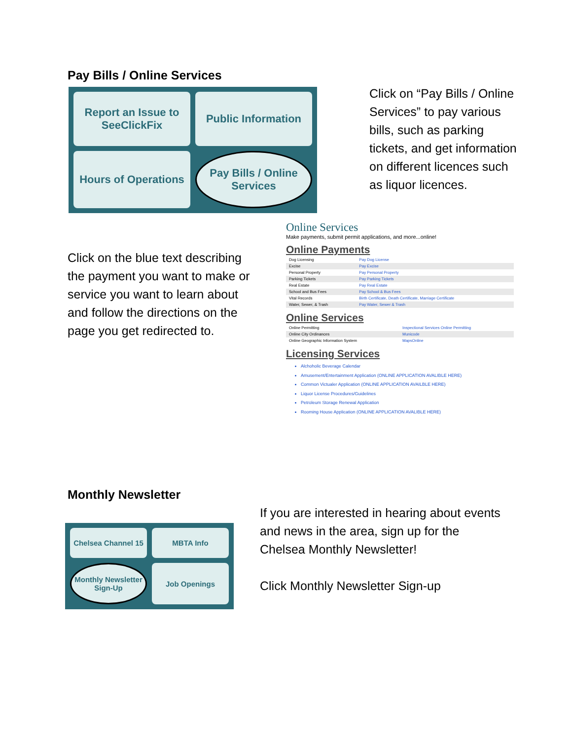Pay Bills / Online Services
Report an Issue to SeeClickFix
Public Information
Hours of Operations
Pay Bills / Online Services
Click on “Pay Bills / Online Services” to pay various bills, such as parking tickets, and get information on different licences such as liquor licences.
Click on the blue text describing the payment you want to make or service you want to learn about and follow the directions on the page you get redirected to.
Online Services
Make payments, submit permit applications, and more...online!
Online Payments
| Dog Licensing | Pay Dog License |
| Excise | Pay Excise |
| Personal Property | Pay Personal Property |
| Parking Tickets | Pay Parking Tickets |
| Real Estate | Pay Real Estate |
| School and Bus Fees | Pay School & Bus Fees |
| Vital Records | Birth Certificate, Death Certificate, Marriage Certificate |
| Water, Sewer, & Trash | Pay Water, Sewer & Trash |
Online Services
| Online Permitting | Inspectional Services Online Permitting |
| Online City Ordinances | Municode |
| Online Geographic Information System | MapsOnline |
Licensing Services
Alchoholic Beverage Calendar
Amusement/Entertainment Application (ONLINE APPLICATION AVALIBLE HERE)
Common Victualer Application (ONLINE APPLICATION AVAILBLE HERE)
Liquor License Procedures/Guidelines
Petroleum Storage Renewal Application
Rooming House Application (ONLINE APPLICATION AVALIBLE HERE)
Monthly Newsletter
Chelsea Channel 15
MBTA Info
Monthly Newsletter Sign-Up
Job Openings
If you are interested in hearing about events and news in the area, sign up for the Chelsea Monthly Newsletter!
Click Monthly Newsletter Sign-up